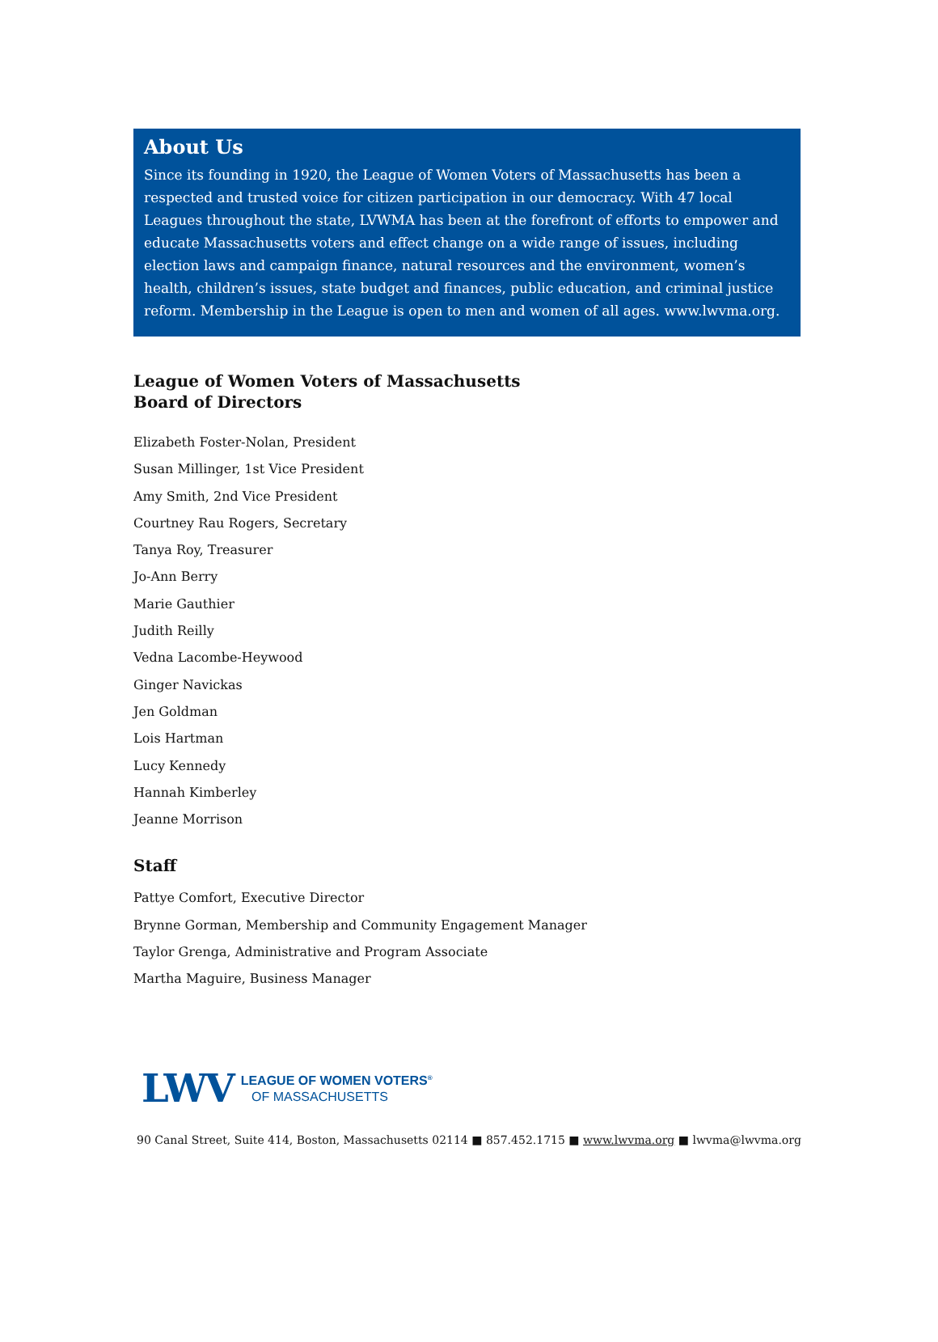About Us
Since its founding in 1920, the League of Women Voters of Massachusetts has been a respected and trusted voice for citizen participation in our democracy. With 47 local Leagues throughout the state, LVWMA has been at the forefront of efforts to empower and educate Massachusetts voters and effect change on a wide range of issues, including election laws and campaign finance, natural resources and the environment, women’s health, children’s issues, state budget and finances, public education, and criminal justice reform. Membership in the League is open to men and women of all ages. www.lwvma.org.
League of Women Voters of Massachusetts
Board of Directors
Elizabeth Foster-Nolan, President
Susan Millinger, 1st Vice President
Amy Smith, 2nd Vice President
Courtney Rau Rogers, Secretary
Tanya Roy, Treasurer
Jo-Ann Berry
Marie Gauthier
Judith Reilly
Vedna Lacombe-Heywood
Ginger Navickas
Jen Goldman
Lois Hartman
Lucy Kennedy
Hannah Kimberley
Jeanne Morrison
Staff
Pattye Comfort, Executive Director
Brynne Gorman, Membership and Community Engagement Manager
Taylor Grenga, Administrative and Program Associate
Martha Maguire, Business Manager
LWV LEAGUE OF WOMEN VOTERS<sup>®</sup>
OF MASSACHUSETTS
90 Canal Street, Suite 414, Boston, Massachusetts 02114 ■ 857.452.1715 ■ www.lwvma.org ■ lwvma@lwvma.org